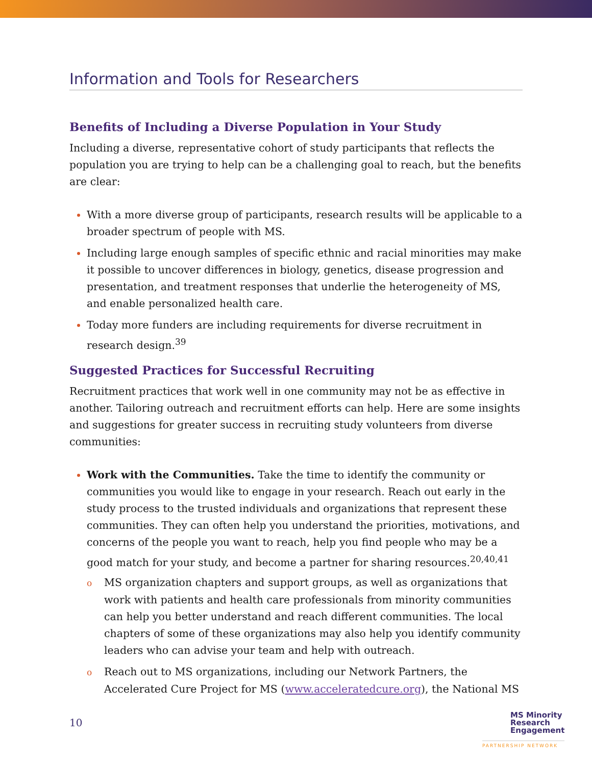Information and Tools for Researchers
Benefits of Including a Diverse Population in Your Study
Including a diverse, representative cohort of study participants that reflects the population you are trying to help can be a challenging goal to reach, but the benefits are clear:
With a more diverse group of participants, research results will be applicable to a broader spectrum of people with MS.
Including large enough samples of specific ethnic and racial minorities may make it possible to uncover differences in biology, genetics, disease progression and presentation, and treatment responses that underlie the heterogeneity of MS, and enable personalized health care.
Today more funders are including requirements for diverse recruitment in research design.<sup>39</sup>
Suggested Practices for Successful Recruiting
Recruitment practices that work well in one community may not be as effective in another. Tailoring outreach and recruitment efforts can help. Here are some insights and suggestions for greater success in recruiting study volunteers from diverse communities:
Work with the Communities. Take the time to identify the community or communities you would like to engage in your research. Reach out early in the study process to the trusted individuals and organizations that represent these communities. They can often help you understand the priorities, motivations, and concerns of the people you want to reach, help you find people who may be a good match for your study, and become a partner for sharing resources.<sup>20,40,41</sup>
o MS organization chapters and support groups, as well as organizations that work with patients and health care professionals from minority communities can help you better understand and reach different communities. The local chapters of some of these organizations may also help you identify community leaders who can advise your team and help with outreach.
o Reach out to MS organizations, including our Network Partners, the Accelerated Cure Project for MS (www.acceleratedcure.org), the National MS
10
MS Minority
Research
Engagement
PARTNERSHIP NETWORK